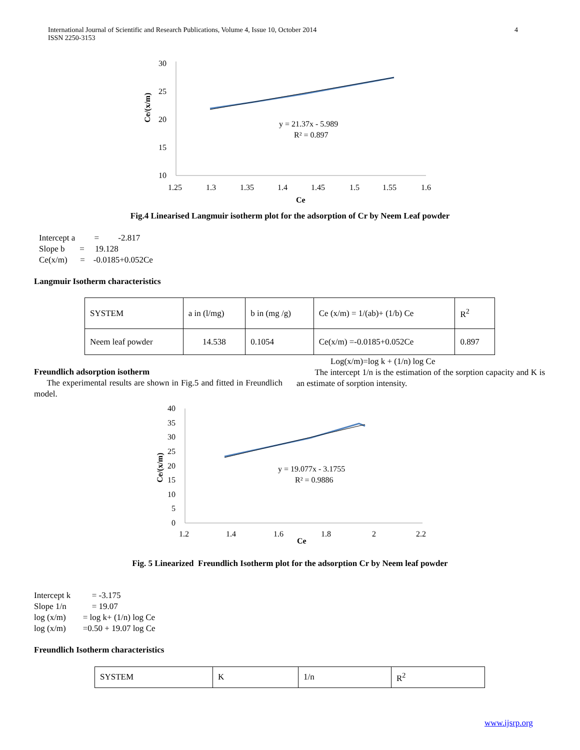4 International Journal of Scientific and Research Publications, Volume 4, Issue 10, October 2014
ISSN 2250-3153
Ce/(x/m)
30
25
20
15
10
1.25
1.3
1.35
1.4
1.45
1.5
1.55
1.6
Ce
y = 21.37x - 5.989
R² = 0.897
Fig.4 Linearised Langmuir isotherm plot for the adsorption of Cr by Neem Leaf powder
Intercept a = -2.817
Slope b = 19.128
Ce(x/m) = -0.0185+0.052Ce
Langmuir Isotherm characteristics
| SYSTEM | a in (l/mg) | b in (mg /g) | Ce (x/m) = 1/(ab)+ (1/b) Ce | R<sup>2</sup> |
| Neem leaf powder | 14.538 | 0.1054 | Ce(x/m) =-0.0185+0.052Ce | 0.897 |
Freundlich adsorption isotherm
The experimental results are shown in Fig.5 and fitted in Freundlich model.
Log(x/m)=log k + (1/n) log Ce
The intercept 1/n is the estimation of the sorption capacity and K is an estimate of sorption intensity.
Ce/(x/m)
40
35
30
25
20
15
10
5
0
1.2
1.4
1.6
1.8
2
2.2
Ce
y = 19.077x - 3.1755
R² = 0.9886
Fig. 5 Linearized Freundlich Isotherm plot for the adsorption Cr by Neem leaf powder
Intercept k = -3.175
Slope 1/n = 19.07
log (x/m) = log k+ (1/n) log Ce
log (x/m) =0.50 + 19.07 log Ce
Freundlich Isotherm characteristics
| SYSTEM | K | 1/n | R<sup>2</sup> |
www.ijsrp.org